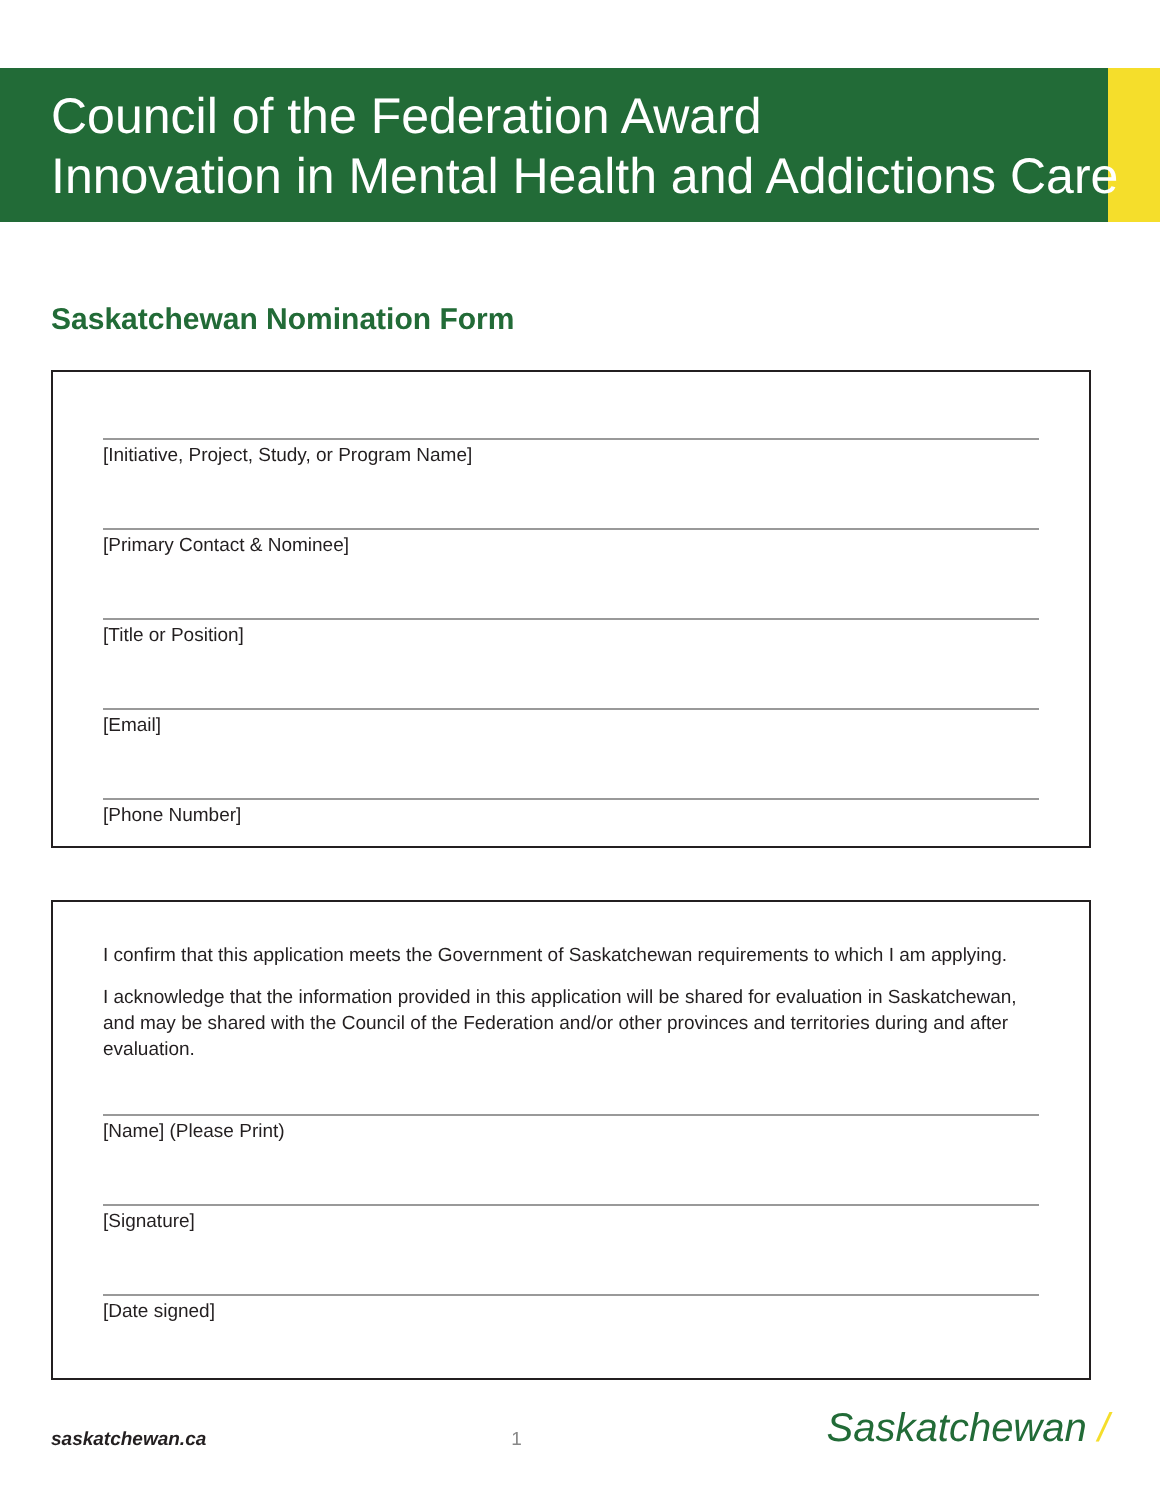Council of the Federation Award
Innovation in Mental Health and Addictions Care
Saskatchewan Nomination Form
[Initiative, Project, Study, or Program Name]
[Primary Contact & Nominee]
[Title or Position]
[Email]
[Phone Number]
I confirm that this application meets the Government of Saskatchewan requirements to which I am applying.
I acknowledge that the information provided in this application will be shared for evaluation in Saskatchewan, and may be shared with the Council of the Federation and/or other provinces and territories during and after evaluation.
[Name] (Please Print)
[Signature]
[Date signed]
saskatchewan.ca 1 Saskatchewan /